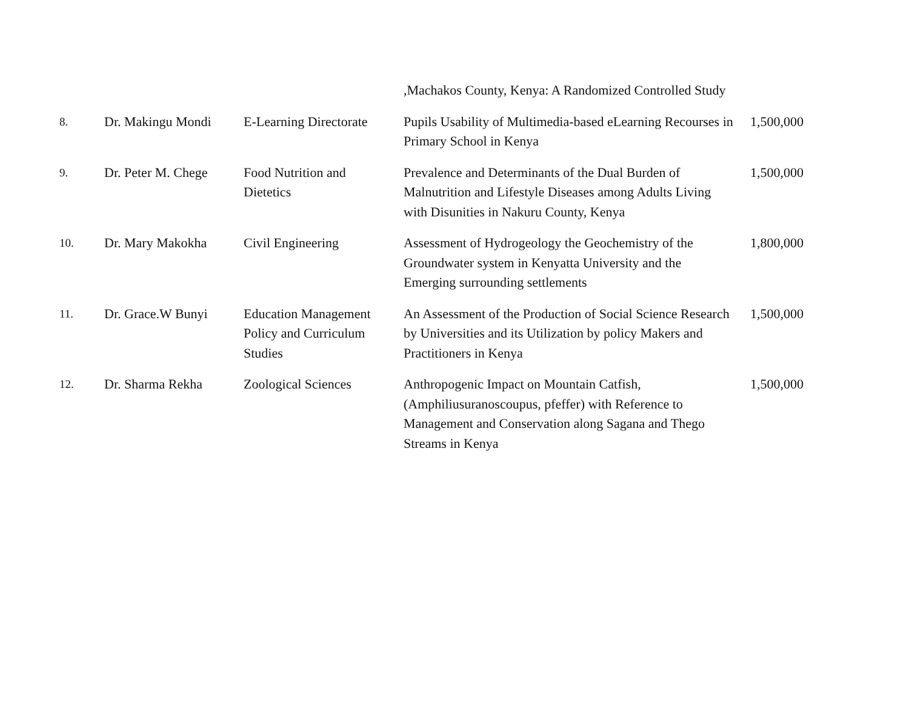| | | | ,Machakos County, Kenya: A Randomized Controlled Study | |
| 8. | Dr. Makingu Mondi | E-Learning Directorate | Pupils Usability of Multimedia-based eLearning Recourses in Primary School in Kenya | 1,500,000 |
| 9. | Dr. Peter M. Chege | Food Nutrition and Dietetics | Prevalence and Determinants of the Dual Burden of Malnutrition and Lifestyle Diseases among Adults Living with Disunities in Nakuru County, Kenya | 1,500,000 |
| 10. | Dr. Mary Makokha | Civil Engineering | Assessment of Hydrogeology the Geochemistry of the Groundwater system in Kenyatta University and the Emerging surrounding settlements | 1,800,000 |
| 11. | Dr. Grace.W Bunyi | Education Management Policy and Curriculum Studies | An Assessment of the Production of Social Science Research by Universities and its Utilization by policy Makers and Practitioners in Kenya | 1,500,000 |
| 12. | Dr. Sharma Rekha | Zoological Sciences | Anthropogenic Impact on Mountain Catfish, (Amphiliusuranoscoupus, pfeffer) with Reference to Management and Conservation along Sagana and Thego Streams in Kenya | 1,500,000 |